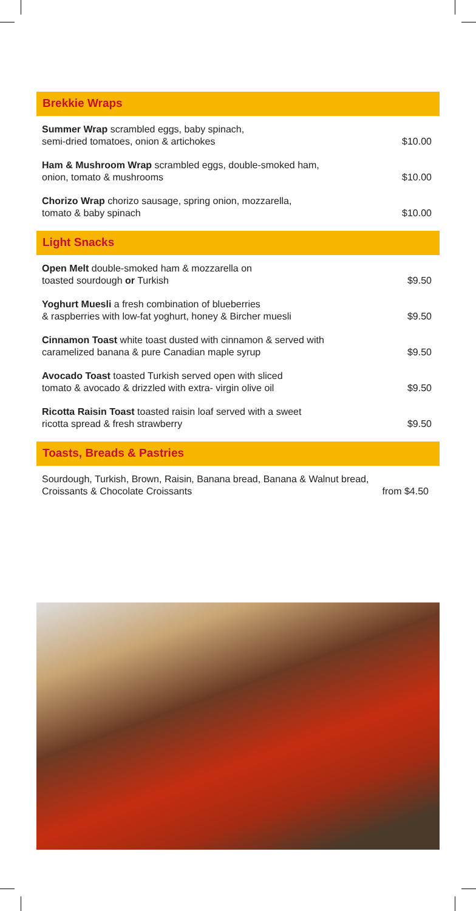Brekkie Wraps
Summer Wrap scrambled eggs, baby spinach,
semi-dried tomatoes, onion & artichokes
$10.00
Ham & Mushroom Wrap scrambled eggs, double-smoked ham,
onion, tomato & mushrooms
$10.00
Chorizo Wrap chorizo sausage, spring onion, mozzarella,
tomato & baby spinach
$10.00
Light Snacks
Open Melt double-smoked ham & mozzarella on
toasted sourdough or Turkish
$9.50
Yoghurt Muesli a fresh combination of blueberries
& raspberries with low-fat yoghurt, honey & Bircher muesli
$9.50
Cinnamon Toast white toast dusted with cinnamon & served with
caramelized banana & pure Canadian maple syrup
$9.50
Avocado Toast toasted Turkish served open with sliced
tomato & avocado & drizzled with extra- virgin olive oil
$9.50
Ricotta Raisin Toast toasted raisin loaf served with a sweet
ricotta spread & fresh strawberry
$9.50
Toasts, Breads & Pastries
Sourdough, Turkish, Brown, Raisin, Banana bread, Banana & Walnut bread,
Croissants & Chocolate Croissants
from $4.50